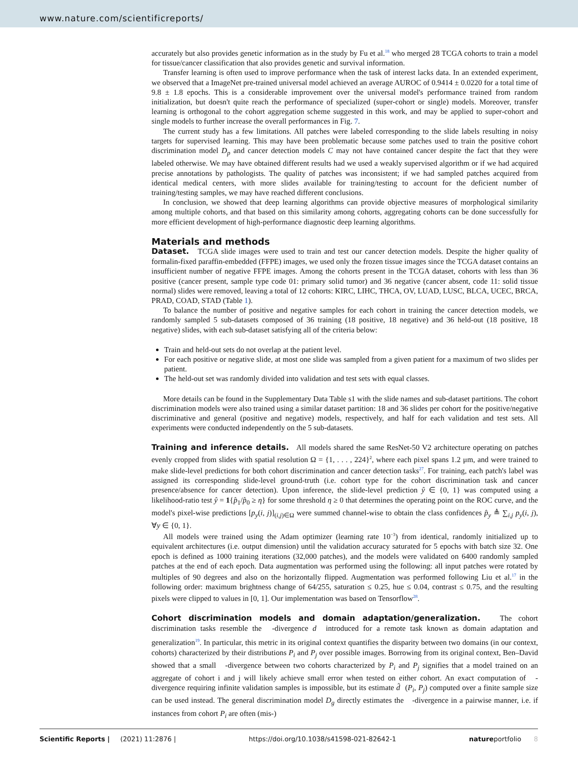www.nature.com/scientificreports/
accurately but also provides genetic information as in the study by Fu et al.<sup>18</sup> who merged 28 TCGA cohorts to train a model for tissue/cancer classification that also provides genetic and survival information.
Transfer learning is often used to improve performance when the task of interest lacks data. In an extended experiment, we observed that a ImageNet pre-trained universal model achieved an average AUROC of 0.9414 ± 0.0220 for a total time of 9.8 ± 1.8 epochs. This is a considerable improvement over the universal model's performance trained from random initialization, but doesn't quite reach the performance of specialized (super-cohort or single) models. Moreover, transfer learning is orthogonal to the cohort aggregation scheme suggested in this work, and may be applied to super-cohort and single models to further increase the overall performances in Fig. 7.
The current study has a few limitations. All patches were labeled corresponding to the slide labels resulting in noisy targets for supervised learning. This may have been problematic because some patches used to train the positive cohort discrimination model D<sub>p</sub> and cancer detection models C may not have contained cancer despite the fact that they were labeled otherwise. We may have obtained different results had we used a weakly supervised algorithm or if we had acquired precise annotations by pathologists. The quality of patches was inconsistent; if we had sampled patches acquired from identical medical centers, with more slides available for training/testing to account for the deficient number of training/testing samples, we may have reached different conclusions.
In conclusion, we showed that deep learning algorithms can provide objective measures of morphological similarity among multiple cohorts, and that based on this similarity among cohorts, aggregating cohorts can be done successfully for more efficient development of high-performance diagnostic deep learning algorithms.
Materials and methods
Dataset. TCGA slide images were used to train and test our cancer detection models. Despite the higher quality of formalin-fixed paraffin-embedded (FFPE) images, we used only the frozen tissue images since the TCGA dataset contains an insufficient number of negative FFPE images. Among the cohorts present in the TCGA dataset, cohorts with less than 36 positive (cancer present, sample type code 01: primary solid tumor) and 36 negative (cancer absent, code 11: solid tissue normal) slides were removed, leaving a total of 12 cohorts: KIRC, LIHC, THCA, OV, LUAD, LUSC, BLCA, UCEC, BRCA, PRAD, COAD, STAD (Table 1).
To balance the number of positive and negative samples for each cohort in training the cancer detection models, we randomly sampled 5 sub-datasets composed of 36 training (18 positive, 18 negative) and 36 held-out (18 positive, 18 negative) slides, with each sub-dataset satisfying all of the criteria below:
Train and held-out sets do not overlap at the patient level.
For each positive or negative slide, at most one slide was sampled from a given patient for a maximum of two slides per patient.
The held-out set was randomly divided into validation and test sets with equal classes.
More details can be found in the Supplementary Data Table s1 with the slide names and sub-dataset partitions. The cohort discrimination models were also trained using a similar dataset partition: 18 and 36 slides per cohort for the positive/negative discriminative and general (positive and negative) models, respectively, and half for each validation and test sets. All experiments were conducted independently on the 5 sub-datasets.
Training and inference details. All models shared the same ResNet-50 V2 architecture operating on patches evenly cropped from slides with spatial resolution Ω = {1, . . . , 224}<sup>2</sup>, where each pixel spans 1.2 μm, and were trained to make slide-level predictions for both cohort discrimination and cancer detection tasks<sup>27</sup>. For training, each patch's label was assigned its corresponding slide-level ground-truth (i.e. cohort type for the cohort discrimination task and cancer presence/absence for cancer detection). Upon inference, the slide-level prediction ŷ ∈ {0, 1} was computed using a likelihood-ratio test ŷ = 1{p̂<sub>1</sub>/p̂<sub>0</sub> ≥ η} for some threshold η ≥ 0 that determines the operating point on the ROC curve, and the model's pixel-wise predictions [p<sub>y</sub>(i, j)]<sub>(i,j)∈Ω</sub> were summed channel-wise to obtain the class confidences p̂<sub>y</sub> ≜ ∑<sub>i,j</sub> p<sub>y</sub>(i, j), ∀y ∈ {0, 1}.
All models were trained using the Adam optimizer (learning rate 10<sup>−3</sup>) from identical, randomly initialized up to equivalent architectures (i.e. output dimension) until the validation accuracy saturated for 5 epochs with batch size 32. One epoch is defined as 1000 training iterations (32,000 patches), and the models were validated on 6400 randomly sampled patches at the end of each epoch. Data augmentation was performed using the following: all input patches were rotated by multiples of 90 degrees and also on the horizontally flipped. Augmentation was performed following Liu et al.<sup>17</sup> in the following order: maximum brightness change of 64/255, saturation ≤ 0.25, hue ≤ 0.04, contrast ≤ 0.75, and the resulting pixels were clipped to values in [0, 1]. Our implementation was based on Tensorflow<sup>28</sup>.
Cohort discrimination models and domain adaptation/generalization. The cohort discrimination tasks resemble the 𝒣-divergence d<sub>𝒣</sub> introduced for a remote task known as domain adaptation and generalization<sup>19</sup>. In particular, this metric in its original context quantifies the disparity between two domains (in our context, cohorts) characterized by their distributions P<sub>i</sub> and P<sub>j</sub> over possible images. Borrowing from its original context, Ben–David showed that a small 𝒣-divergence between two cohorts characterized by P<sub>i</sub> and P<sub>j</sub> signifies that a model trained on an aggregate of cohort i and j will likely achieve small error when tested on either cohort. An exact computation of 𝒣-divergence requiring infinite validation samples is impossible, but its estimate d̂<sub>𝒣</sub>(P<sub>i</sub>, P<sub>j</sub>) computed over a finite sample size can be used instead. The general discrimination model D<sub>g</sub> directly estimates the 𝒣-divergence in a pairwise manner, i.e. if instances from cohort P<sub>i</sub> are often (mis-)
Scientific Reports | (2021) 11:2876 | https://doi.org/10.1038/s41598-021-82642-1 natureportfolio 8